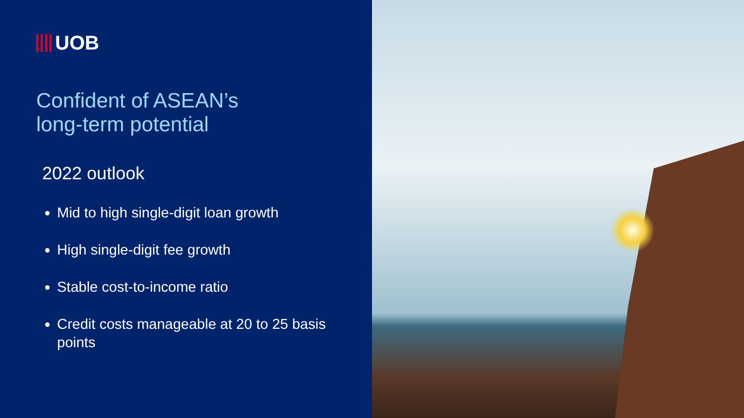UOB
Confident of ASEAN’s
long-term potential
2022 outlook
Mid to high single-digit loan growth
High single-digit fee growth
Stable cost-to-income ratio
Credit costs manageable at 20 to 25 basis points